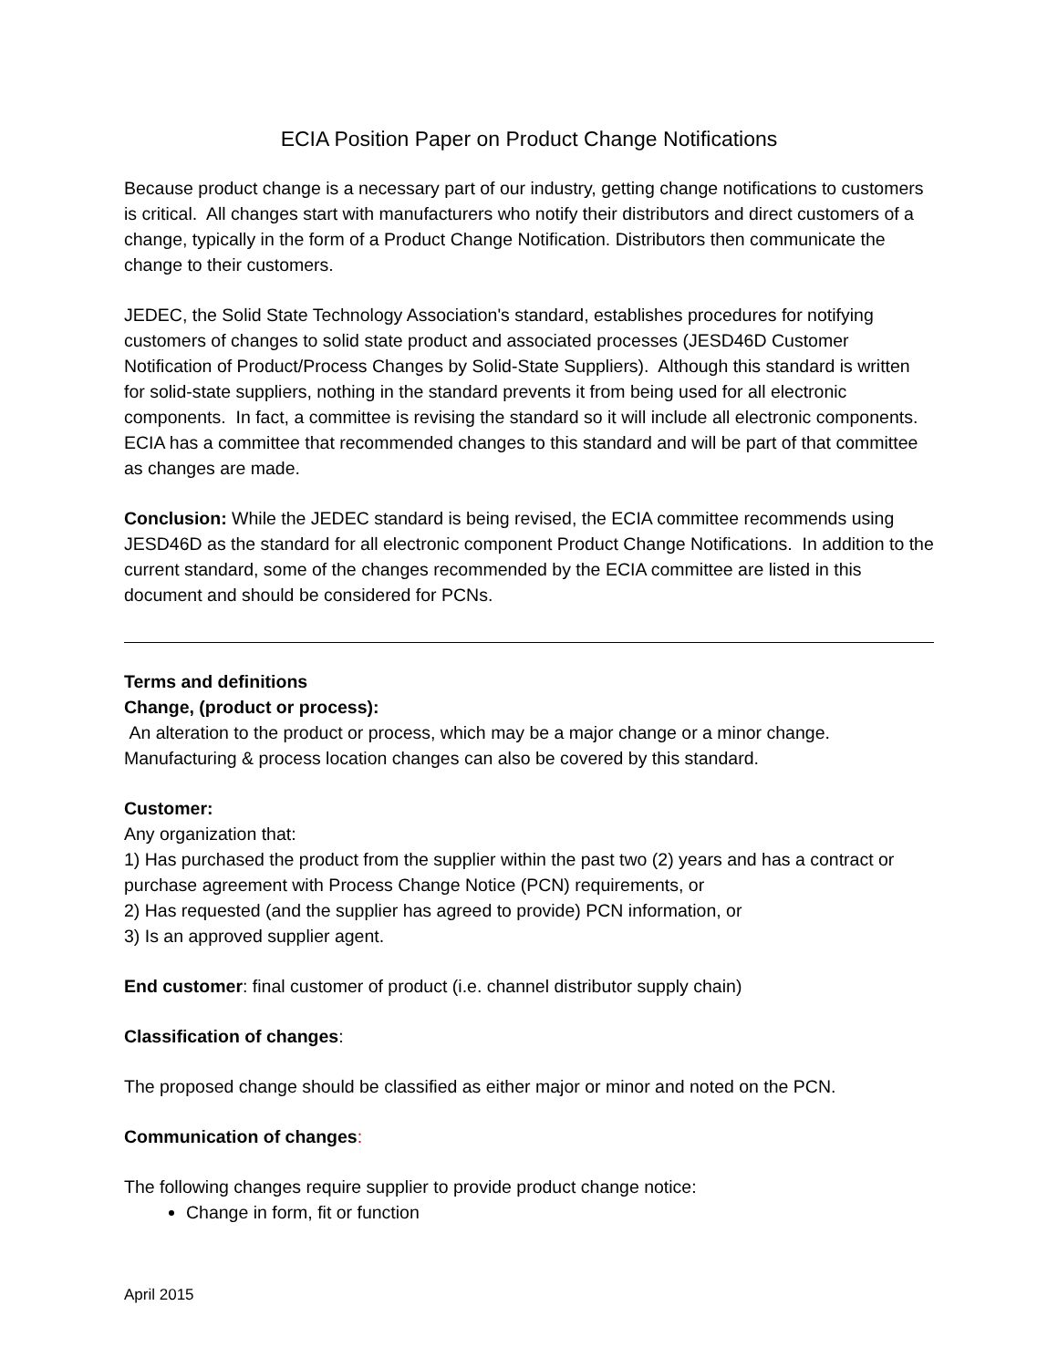ECIA Position Paper on Product Change Notifications
Because product change is a necessary part of our industry, getting change notifications to customers is critical. All changes start with manufacturers who notify their distributors and direct customers of a change, typically in the form of a Product Change Notification. Distributors then communicate the change to their customers.
JEDEC, the Solid State Technology Association's standard, establishes procedures for notifying customers of changes to solid state product and associated processes (JESD46D Customer Notification of Product/Process Changes by Solid-State Suppliers). Although this standard is written for solid-state suppliers, nothing in the standard prevents it from being used for all electronic components. In fact, a committee is revising the standard so it will include all electronic components. ECIA has a committee that recommended changes to this standard and will be part of that committee as changes are made.
Conclusion: While the JEDEC standard is being revised, the ECIA committee recommends using JESD46D as the standard for all electronic component Product Change Notifications. In addition to the current standard, some of the changes recommended by the ECIA committee are listed in this document and should be considered for PCNs.
Terms and definitions
Change, (product or process):
An alteration to the product or process, which may be a major change or a minor change. Manufacturing & process location changes can also be covered by this standard.
Customer:
Any organization that:
1) Has purchased the product from the supplier within the past two (2) years and has a contract or purchase agreement with Process Change Notice (PCN) requirements, or
2) Has requested (and the supplier has agreed to provide) PCN information, or
3) Is an approved supplier agent.
End customer: final customer of product (i.e. channel distributor supply chain)
Classification of changes:
The proposed change should be classified as either major or minor and noted on the PCN.
Communication of changes:
The following changes require supplier to provide product change notice:
Change in form, fit or function
April 2015